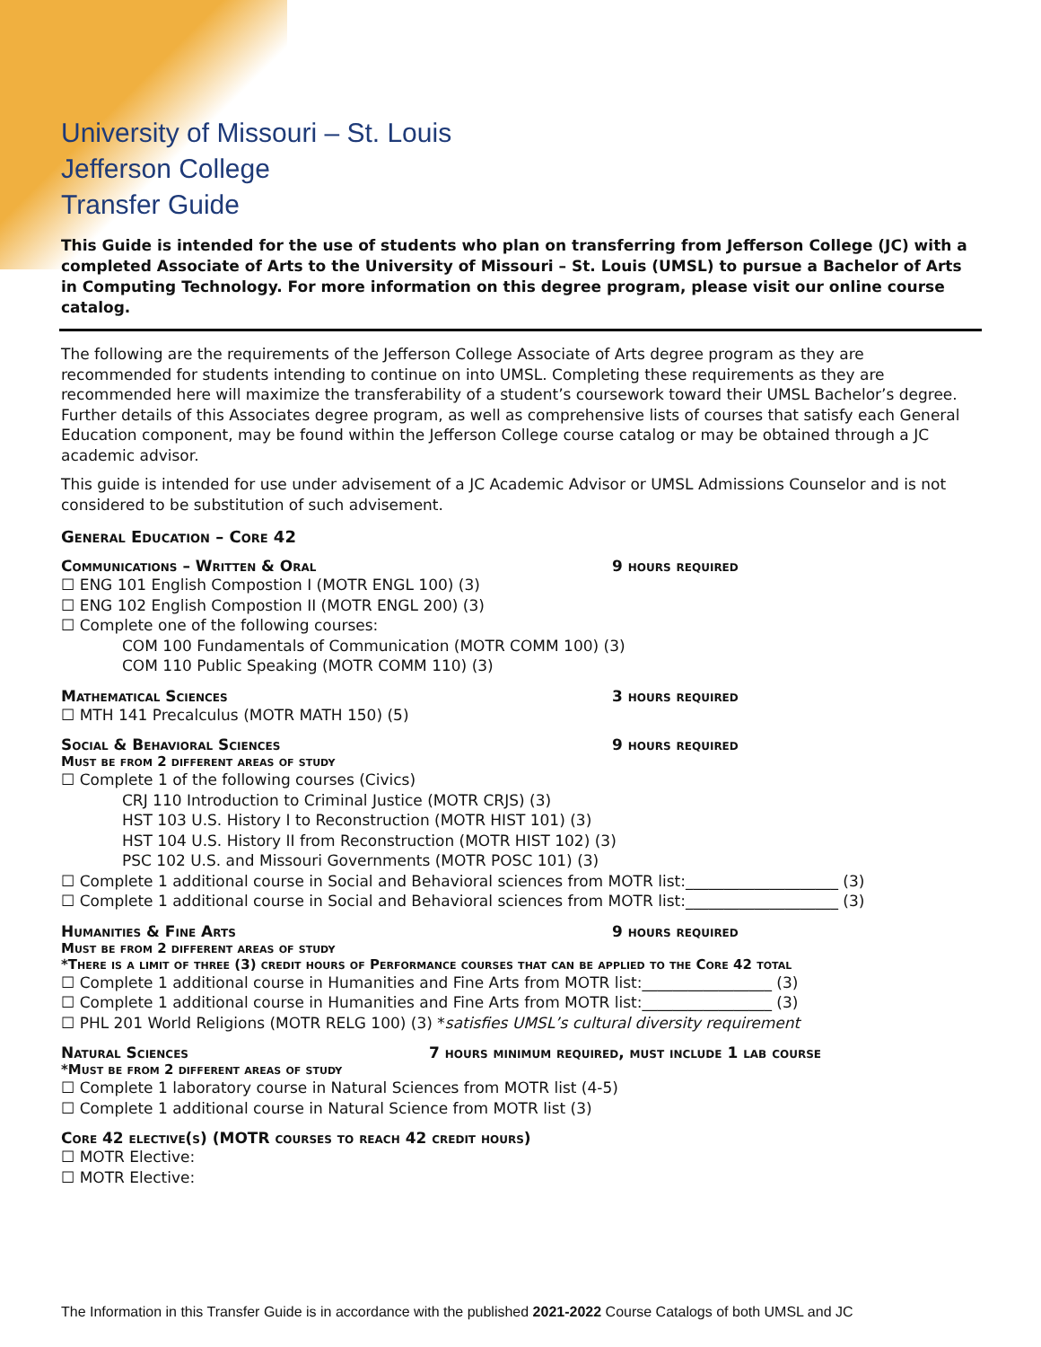University of Missouri – St. Louis
Jefferson College
Transfer Guide
This Guide is intended for the use of students who plan on transferring from Jefferson College (JC) with a completed Associate of Arts to the University of Missouri – St. Louis (UMSL) to pursue a Bachelor of Arts in Computing Technology. For more information on this degree program, please visit our online course catalog.
The following are the requirements of the Jefferson College Associate of Arts degree program as they are recommended for students intending to continue on into UMSL. Completing these requirements as they are recommended here will maximize the transferability of a student’s coursework toward their UMSL Bachelor’s degree. Further details of this Associates degree program, as well as comprehensive lists of courses that satisfy each General Education component, may be found within the Jefferson College course catalog or may be obtained through a JC academic advisor.
This guide is intended for use under advisement of a JC Academic Advisor or UMSL Admissions Counselor and is not considered to be substitution of such advisement.
General Education – Core 42
Communications – Written & Oral 9 hours required
☐ ENG 101 English Compostion I (MOTR ENGL 100) (3)
☐ ENG 102 English Compostion II (MOTR ENGL 200) (3)
☐ Complete one of the following courses:
COM 100 Fundamentals of Communication (MOTR COMM 100) (3)
COM 110 Public Speaking (MOTR COMM 110) (3)
Mathematical Sciences 3 hours required
☐ MTH 141 Precalculus (MOTR MATH 150) (5)
Social & Behavioral Sciences 9 hours required
Must be from 2 different areas of study
☐ Complete 1 of the following courses (Civics)
CRJ 110 Introduction to Criminal Justice (MOTR CRJS) (3)
HST 103 U.S. History I to Reconstruction (MOTR HIST 101) (3)
HST 104 U.S. History II from Reconstruction (MOTR HIST 102) (3)
PSC 102 U.S. and Missouri Governments (MOTR POSC 101) (3)
☐ Complete 1 additional course in Social and Behavioral sciences from MOTR list:____________________ (3)
☐ Complete 1 additional course in Social and Behavioral sciences from MOTR list:____________________ (3)
Humanities & Fine Arts 9 hours required
Must be from 2 different areas of study
*There is a limit of three (3) credit hours of Performance courses that can be applied to the Core 42 total
☐ Complete 1 additional course in Humanities and Fine Arts from MOTR list:_________________ (3)
☐ Complete 1 additional course in Humanities and Fine Arts from MOTR list:_________________ (3)
☐ PHL 201 World Religions (MOTR RELG 100) (3) *satisfies UMSL’s cultural diversity requirement
Natural Sciences 7 hours minimum required, must include 1 lab course
*Must be from 2 different areas of study
☐ Complete 1 laboratory course in Natural Sciences from MOTR list (4-5)
☐ Complete 1 additional course in Natural Science from MOTR list (3)
Core 42 elective(s) (MOTR courses to reach 42 credit hours)
☐ MOTR Elective:
☐ MOTR Elective:
The Information in this Transfer Guide is in accordance with the published 2021-2022 Course Catalogs of both UMSL and JC